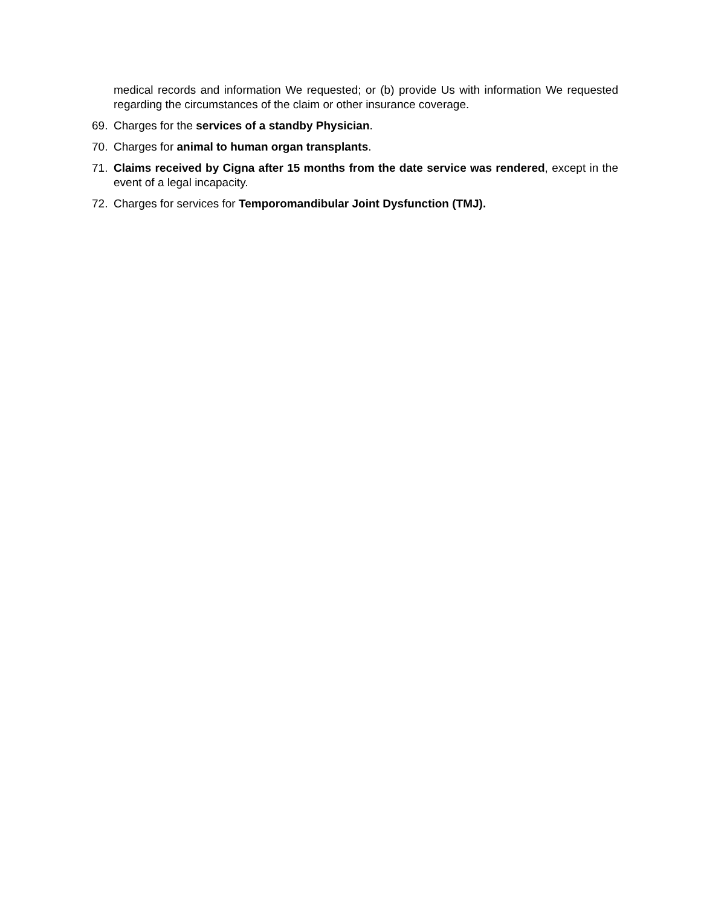medical records and information We requested; or (b) provide Us with information We requested regarding the circumstances of the claim or other insurance coverage.
69. Charges for the services of a standby Physician.
70. Charges for animal to human organ transplants.
71. Claims received by Cigna after 15 months from the date service was rendered, except in the event of a legal incapacity.
72. Charges for services for Temporomandibular Joint Dysfunction (TMJ).